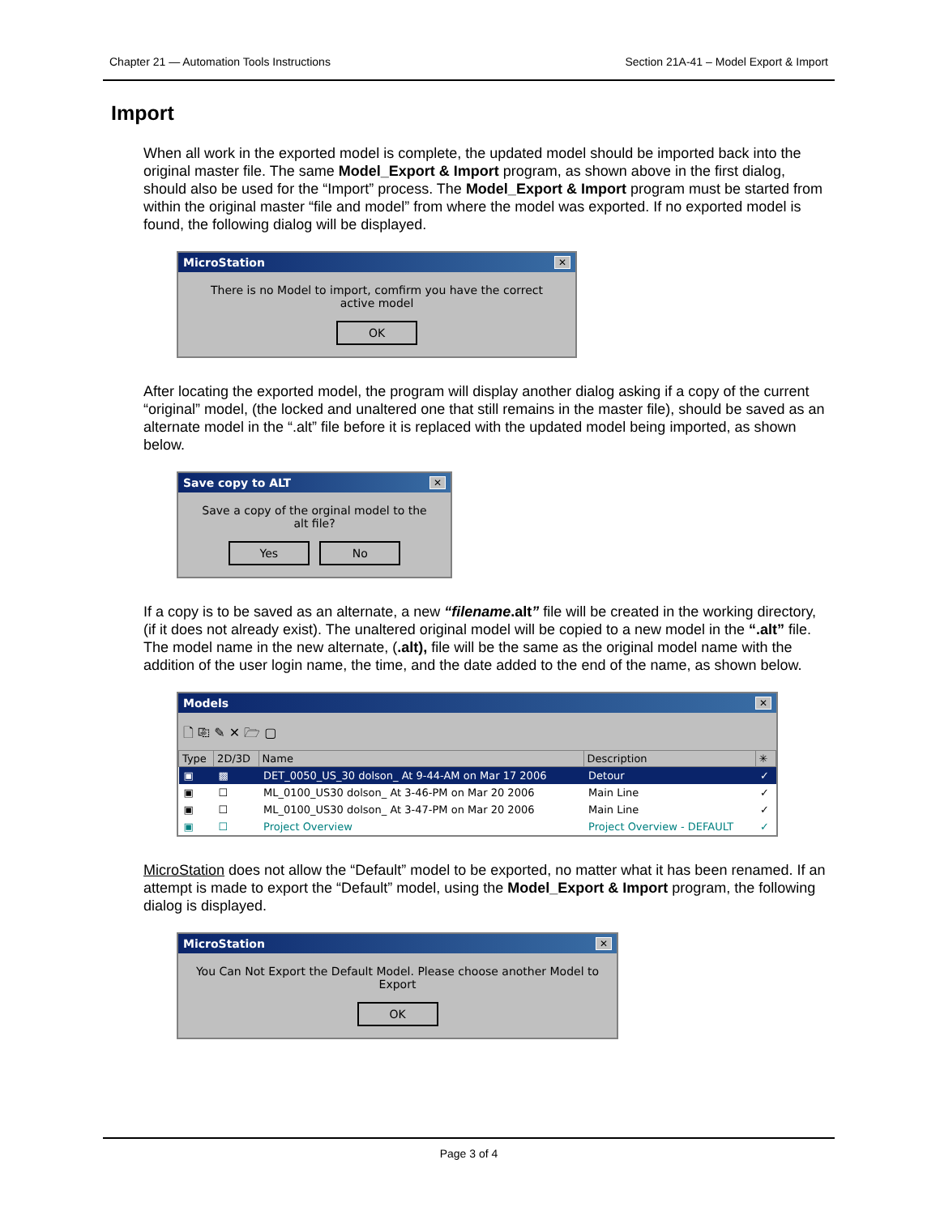Chapter 21 — Automation Tools Instructions Section 21A-41 – Model Export & Import
Import
When all work in the exported model is complete, the updated model should be imported back into the original master file. The same Model_Export & Import program, as shown above in the first dialog, should also be used for the “Import” process. The Model_Export & Import program must be started from within the original master “file and model” from where the model was exported. If no exported model is found, the following dialog will be displayed.
MicroStation ✕
There is no Model to import, comfirm you have the correct active model
OK
After locating the exported model, the program will display another dialog asking if a copy of the current “original” model, (the locked and unaltered one that still remains in the master file), should be saved as an alternate model in the “.alt” file before it is replaced with the updated model being imported, as shown below.
Save copy to ALT ✕
Save a copy of the orginal model to the alt file?
Yes No
If a copy is to be saved as an alternate, a new “filename.alt” file will be created in the working directory, (if it does not already exist). The unaltered original model will be copied to a new model in the “.alt” file. The model name in the new alternate, (.alt), file will be the same as the original model name with the addition of the user login name, the time, and the date added to the end of the name, as shown below.
Models ✕
🗋 ⎘ ✎ ✕ 🗁 ▢
| Type | 2D/3D | Name | Description | ✳ |
| --- | --- | --- | --- | --- |
| ▣ | ▩ | DET_0050_US_30 dolson_ At 9-44-AM on Mar 17 2006 | Detour | ✓ |
| ▣ | ☐ | ML_0100_US30 dolson_ At 3-46-PM on Mar 20 2006 | Main Line | ✓ |
| ▣ | ☐ | ML_0100_US30 dolson_ At 3-47-PM on Mar 20 2006 | Main Line | ✓ |
| ▣ | ☐ | Project Overview | Project Overview - DEFAULT | ✓ |
MicroStation does not allow the “Default” model to be exported, no matter what it has been renamed. If an attempt is made to export the “Default” model, using the Model_Export & Import program, the following dialog is displayed.
MicroStation ✕
You Can Not Export the Default Model. Please choose another Model to Export
OK
Page 3 of 4